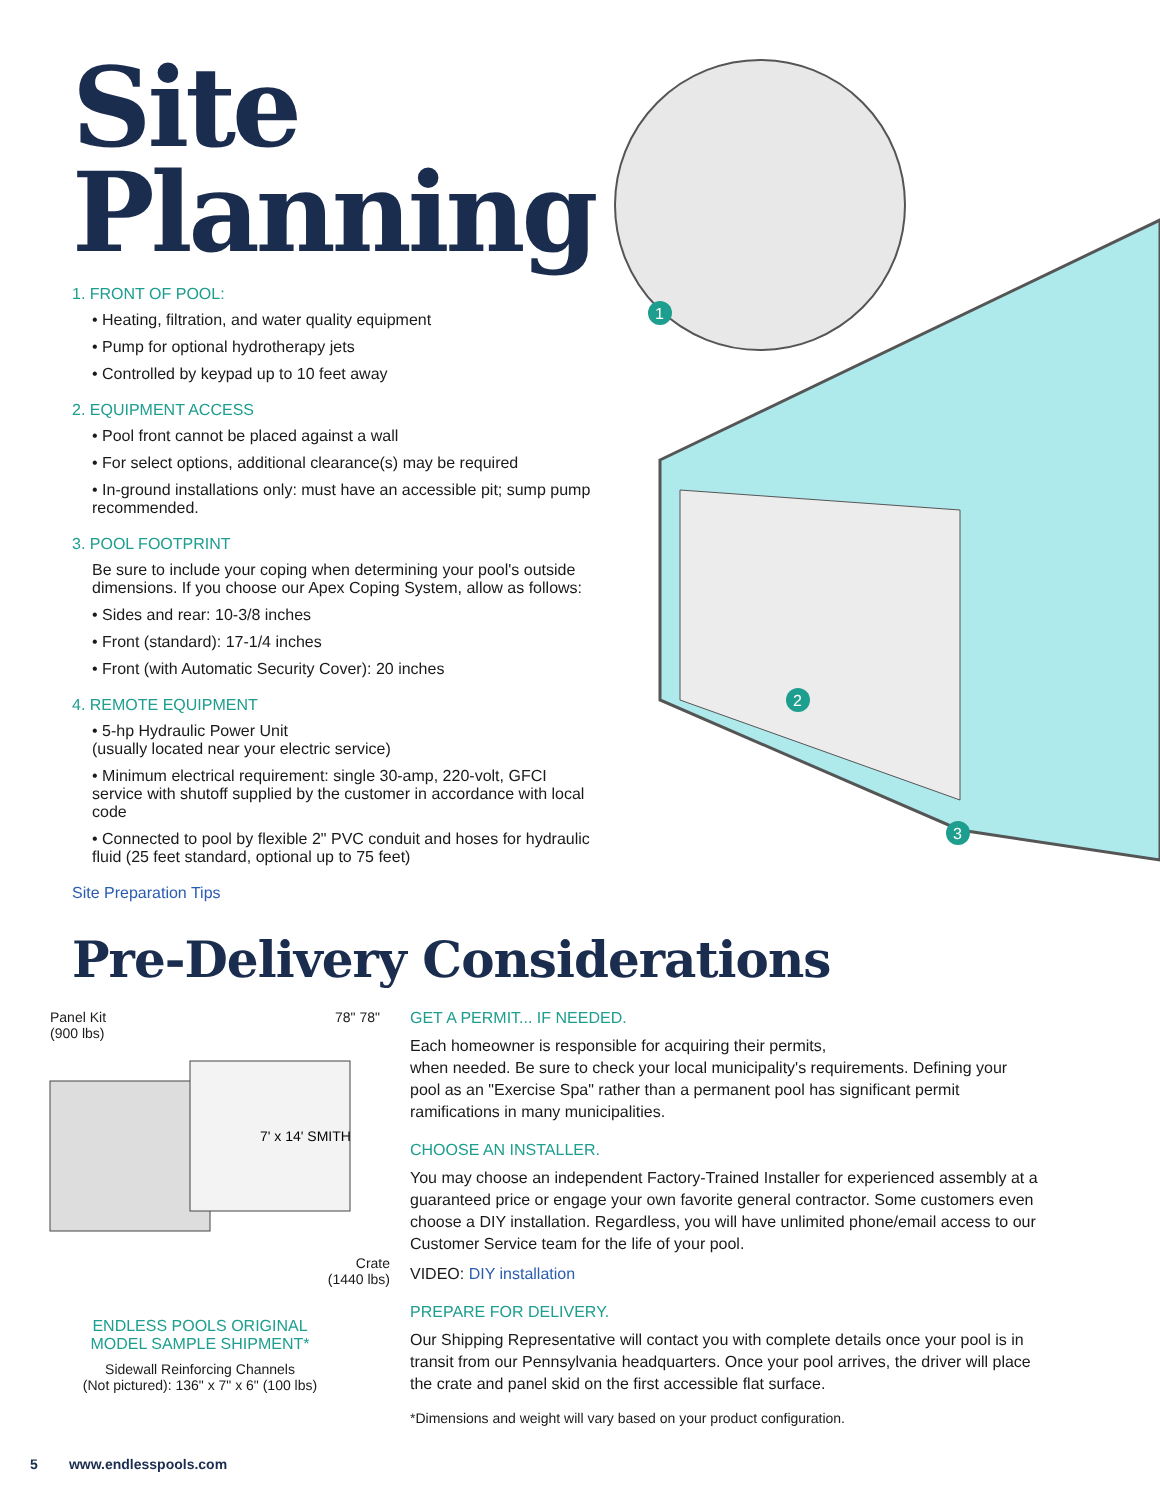Site
Planning
1. FRONT OF POOL:
• Heating, filtration, and water quality equipment
• Pump for optional hydrotherapy jets
• Controlled by keypad up to 10 feet away
2. EQUIPMENT ACCESS
• Pool front cannot be placed against a wall
• For select options, additional clearance(s) may be required
• In-ground installations only: must have an accessible pit; sump pump recommended.
3. POOL FOOTPRINT
Be sure to include your coping when determining your pool's outside dimensions. If you choose our Apex Coping System, allow as follows:
• Sides and rear: 10-3/8 inches
• Front (standard): 17-1/4 inches
• Front (with Automatic Security Cover): 20 inches
4. REMOTE EQUIPMENT
• 5-hp Hydraulic Power Unit
(usually located near your electric service)
• Minimum electrical requirement: single 30-amp, 220-volt, GFCI service with shutoff supplied by the customer in accordance with local code
• Connected to pool by flexible 2" PVC conduit and hoses for hydraulic fluid (25 feet standard, optional up to 75 feet)
Site Preparation Tips
1
2
3
Pre-Delivery Considerations
Panel Kit
(900 lbs) 78" 78"
7' x 14' SMITH
Crate
(1440 lbs)
ENDLESS POOLS ORIGINAL
MODEL SAMPLE SHIPMENT*
Sidewall Reinforcing Channels
(Not pictured): 136" x 7" x 6" (100 lbs)
GET A PERMIT... IF NEEDED.
Each homeowner is responsible for acquiring their permits,
when needed. Be sure to check your local municipality's requirements. Defining your pool as an "Exercise Spa" rather than a permanent pool has significant permit ramifications in many municipalities.
CHOOSE AN INSTALLER.
You may choose an independent Factory-Trained Installer for experienced assembly at a guaranteed price or engage your own favorite general contractor. Some customers even choose a DIY installation. Regardless, you will have unlimited phone/email access to our Customer Service team for the life of your pool.
VIDEO: DIY installation
PREPARE FOR DELIVERY.
Our Shipping Representative will contact you with complete details once your pool is in transit from our Pennsylvania headquarters. Once your pool arrives, the driver will place the crate and panel skid on the first accessible flat surface.
*Dimensions and weight will vary based on your product configuration.
5 www.endlesspools.com